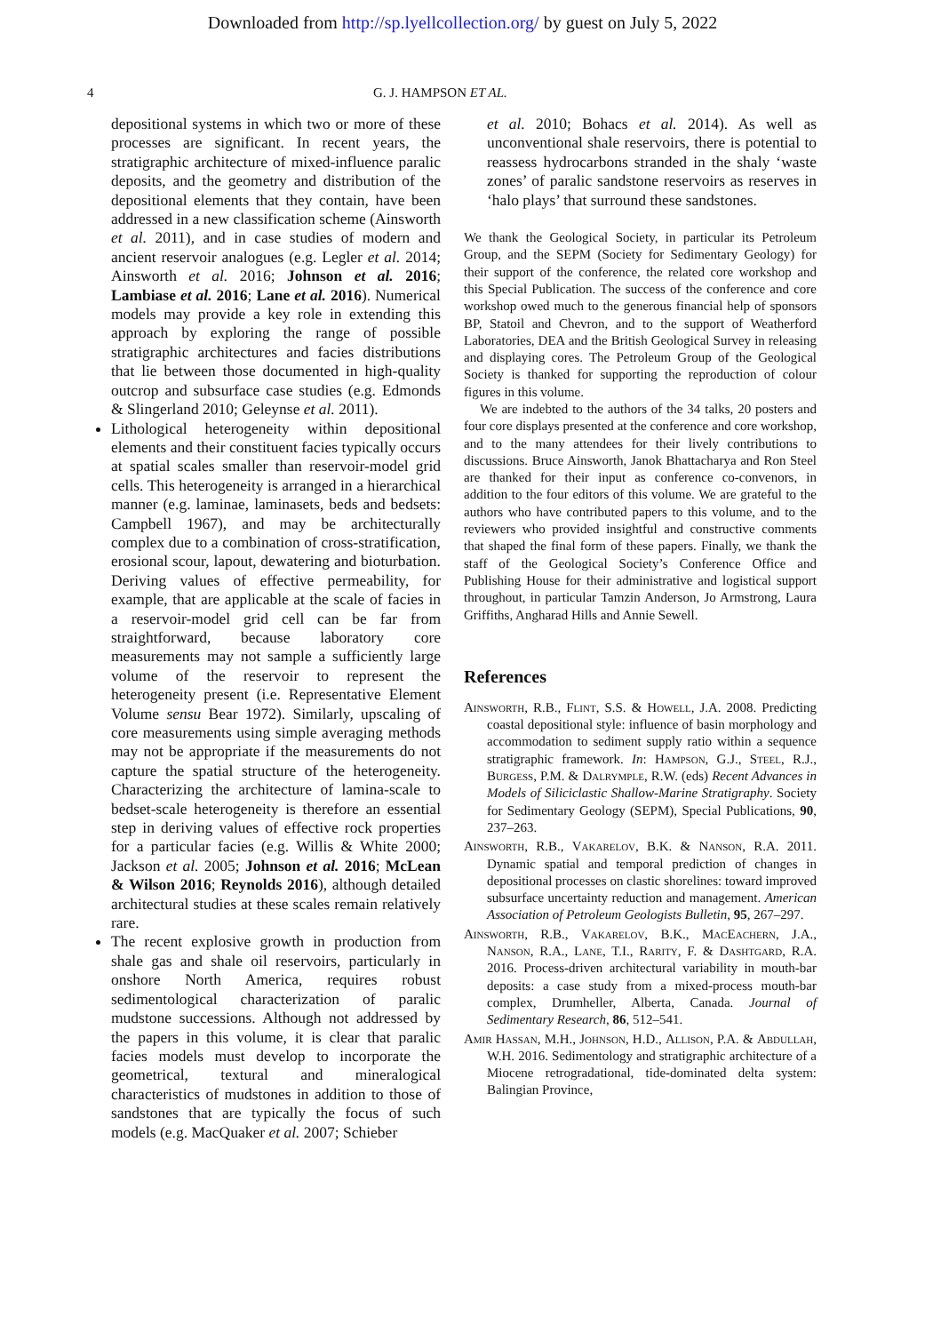Downloaded from http://sp.lyellcollection.org/ by guest on July 5, 2022
4 G. J. HAMPSON ET AL.
depositional systems in which two or more of these processes are significant. In recent years, the stratigraphic architecture of mixed-influence paralic deposits, and the geometry and distribution of the depositional elements that they contain, have been addressed in a new classification scheme (Ainsworth et al. 2011), and in case studies of modern and ancient reservoir analogues (e.g. Legler et al. 2014; Ainsworth et al. 2016; Johnson et al. 2016; Lambiase et al. 2016; Lane et al. 2016). Numerical models may provide a key role in extending this approach by exploring the range of possible stratigraphic architectures and facies distributions that lie between those documented in high-quality outcrop and subsurface case studies (e.g. Edmonds & Slingerland 2010; Geleynse et al. 2011).
Lithological heterogeneity within depositional elements and their constituent facies typically occurs at spatial scales smaller than reservoir-model grid cells. This heterogeneity is arranged in a hierarchical manner (e.g. laminae, laminasets, beds and bedsets: Campbell 1967), and may be architecturally complex due to a combination of cross-stratification, erosional scour, lapout, dewatering and bioturbation. Deriving values of effective permeability, for example, that are applicable at the scale of facies in a reservoir-model grid cell can be far from straightforward, because laboratory core measurements may not sample a sufficiently large volume of the reservoir to represent the heterogeneity present (i.e. Representative Element Volume sensu Bear 1972). Similarly, upscaling of core measurements using simple averaging methods may not be appropriate if the measurements do not capture the spatial structure of the heterogeneity. Characterizing the architecture of lamina-scale to bedset-scale heterogeneity is therefore an essential step in deriving values of effective rock properties for a particular facies (e.g. Willis & White 2000; Jackson et al. 2005; Johnson et al. 2016; McLean & Wilson 2016; Reynolds 2016), although detailed architectural studies at these scales remain relatively rare.
The recent explosive growth in production from shale gas and shale oil reservoirs, particularly in onshore North America, requires robust sedimentological characterization of paralic mudstone successions. Although not addressed by the papers in this volume, it is clear that paralic facies models must develop to incorporate the geometrical, textural and mineralogical characteristics of mudstones in addition to those of sandstones that are typically the focus of such models (e.g. MacQuaker et al. 2007; Schieber
et al. 2010; Bohacs et al. 2014). As well as unconventional shale reservoirs, there is potential to reassess hydrocarbons stranded in the shaly ‘waste zones’ of paralic sandstone reservoirs as reserves in ‘halo plays’ that surround these sandstones.
We thank the Geological Society, in particular its Petroleum Group, and the SEPM (Society for Sedimentary Geology) for their support of the conference, the related core workshop and this Special Publication. The success of the conference and core workshop owed much to the generous financial help of sponsors BP, Statoil and Chevron, and to the support of Weatherford Laboratories, DEA and the British Geological Survey in releasing and displaying cores. The Petroleum Group of the Geological Society is thanked for supporting the reproduction of colour figures in this volume.
We are indebted to the authors of the 34 talks, 20 posters and four core displays presented at the conference and core workshop, and to the many attendees for their lively contributions to discussions. Bruce Ainsworth, Janok Bhattacharya and Ron Steel are thanked for their input as conference co-convenors, in addition to the four editors of this volume. We are grateful to the authors who have contributed papers to this volume, and to the reviewers who provided insightful and constructive comments that shaped the final form of these papers. Finally, we thank the staff of the Geological Society’s Conference Office and Publishing House for their administrative and logistical support throughout, in particular Tamzin Anderson, Jo Armstrong, Laura Griffiths, Angharad Hills and Annie Sewell.
References
Ainsworth, R.B., Flint, S.S. & Howell, J.A. 2008. Predicting coastal depositional style: influence of basin morphology and accommodation to sediment supply ratio within a sequence stratigraphic framework. In: Hampson, G.J., Steel, R.J., Burgess, P.M. & Dalrymple, R.W. (eds) Recent Advances in Models of Siliciclastic Shallow-Marine Stratigraphy. Society for Sedimentary Geology (SEPM), Special Publications, 90, 237–263.
Ainsworth, R.B., Vakarelov, B.K. & Nanson, R.A. 2011. Dynamic spatial and temporal prediction of changes in depositional processes on clastic shorelines: toward improved subsurface uncertainty reduction and management. American Association of Petroleum Geologists Bulletin, 95, 267–297.
Ainsworth, R.B., Vakarelov, B.K., MacEachern, J.A., Nanson, R.A., Lane, T.I., Rarity, F. & Dashtgard, R.A. 2016. Process-driven architectural variability in mouth-bar deposits: a case study from a mixed-process mouth-bar complex, Drumheller, Alberta, Canada. Journal of Sedimentary Research, 86, 512–541.
Amir Hassan, M.H., Johnson, H.D., Allison, P.A. & Abdullah, W.H. 2016. Sedimentology and stratigraphic architecture of a Miocene retrogradational, tide-dominated delta system: Balingian Province,